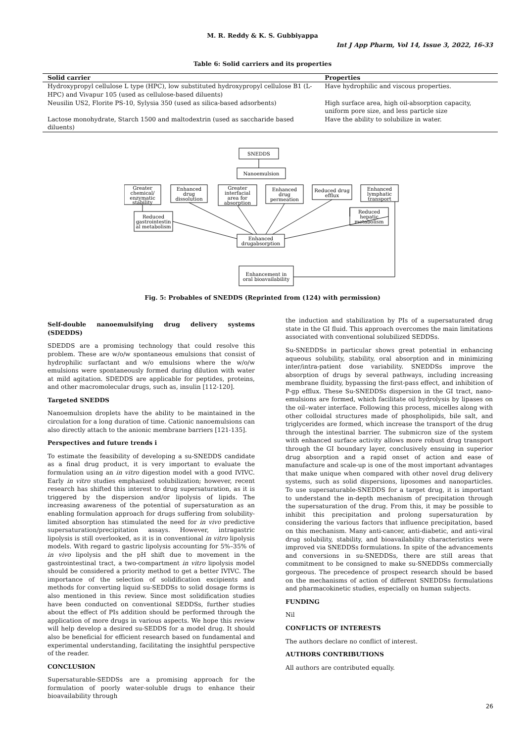M. R. Reddy & K. S. Gubbiyappa
Int J App Pharm, Vol 14, Issue 3, 2022, 16-33
Table 6: Solid carriers and its properties
| Solid carrier | Properties |
| --- | --- |
| Hydroxypropyl cellulose L type (HPC), low substituted hydroxypropyl cellulose B1 (L-HPC) and Vivapur 105 (used as cellulose-based diluents) | Have hydrophilic and viscous properties. |
| Neusilin US2, Florite PS-10, Sylysia 350 (used as silica-based adsorbents) | High surface area, high oil-absorption capacity, uniform pore size, and less particle size |
| Lactose monohydrate, Starch 1500 and maltodextrin (used as saccharide based diluents) | Have the ability to solubilize in water. |
SNEDDS
Nanoemulsion
Greater
chemical/
enzymatic
stability
Enhanced
drug
dissolution
Greater
interfacial
area for
absorption
Enhanced
drug
permeation
Reduced drug
efflux
Enhanced
lymphatic
transport
Reduced
gastrointestin
al metabolism
Reduced
hepatic
metabolism
Enhanced
drugabsorption
Enhancement in
oral bioavailability
Fig. 5: Probables of SNEDDS (Reprinted from (124) with permission)
Self-double nanoemulsifying drug delivery systems (SDEDDS)
SDEDDS are a promising technology that could resolve this problem. These are w/o/w spontaneous emulsions that consist of hydrophilic surfactant and w/o emulsions where the w/o/w emulsions were spontaneously formed during dilution with water at mild agitation. SDEDDS are applicable for peptides, proteins, and other macromolecular drugs, such as, insulin [112-120].
Targeted SNEDDS
Nanoemulsion droplets have the ability to be maintained in the circulation for a long duration of time. Cationic nanoemulsions can also directly attach to the anionic membrane barriers [121-135].
Perspectives and future trends i
To estimate the feasibility of developing a su-SNEDDS candidate as a final drug product, it is very important to evaluate the formulation using an in vitro digestion model with a good IVIVC. Early in vitro studies emphasized solubilization; however, recent research has shifted this interest to drug supersaturation, as it is triggered by the dispersion and/or lipolysis of lipids. The increasing awareness of the potential of supersaturation as an enabling formulation approach for drugs suffering from solubility-limited absorption has stimulated the need for in vivo predictive supersaturation/precipitation assays. However, intragastric lipolysis is still overlooked, as it is in conventional in vitro lipolysis models. With regard to gastric lipolysis accounting for 5%–35% of in vivo lipolysis and the pH shift due to movement in the gastrointestinal tract, a two-compartment in vitro lipolysis model should be considered a priority method to get a better IVIVC. The importance of the selection of solidification excipients and methods for converting liquid su-SEDDSs to solid dosage forms is also mentioned in this review. Since most solidification studies have been conducted on conventional SEDDSs, further studies about the effect of PIs addition should be performed through the application of more drugs in various aspects. We hope this review will help develop a desired su-SEDDS for a model drug. It should also be beneficial for efficient research based on fundamental and experimental understanding, facilitating the insightful perspective of the reader.
CONCLUSION
Supersaturable-SEDDSs are a promising approach for the formulation of poorly water-soluble drugs to enhance their bioavailability through
the induction and stabilization by PIs of a supersaturated drug state in the GI fluid. This approach overcomes the main limitations associated with conventional solubilized SEDDSs.
Su-SNEDDSs in particular shows great potential in enhancing aqueous solubility, stability, oral absorption and in minimizing inter/intra-patient dose variability. SNEDDSs improve the absorption of drugs by several pathways, including increasing membrane fluidity, bypassing the first-pass effect, and inhibition of P-gp efflux. These Su-SNEDDSs dispersion in the GI tract, nano-emulsions are formed, which facilitate oil hydrolysis by lipases on the oil–water interface. Following this process, micelles along with other colloidal structures made of phospholipids, bile salt, and triglycerides are formed, which increase the transport of the drug through the intestinal barrier. The submicron size of the system with enhanced surface activity allows more robust drug transport through the GI boundary layer, conclusively ensuing in superior drug absorption and a rapid onset of action and ease of manufacture and scale-up is one of the most important advantages that make unique when compared with other novel drug delivery systems, such as solid dispersions, liposomes and nanoparticles. To use supersaturable-SNEDDS for a target drug, it is important to understand the in-depth mechanism of precipitation through the supersaturation of the drug. From this, it may be possible to inhibit this precipitation and prolong supersaturation by considering the various factors that influence precipitation, based on this mechanism. Many anti-cancer, anti-diabetic, and anti-viral drug solubility, stability, and bioavailability characteristics were improved via SNEDDSs formulations. In spite of the advancements and conversions in su-SNEDDSs, there are still areas that commitment to be consigned to make su-SNEDDSs commercially gorgeous. The precedence of prospect research should be based on the mechanisms of action of different SNEDDSs formulations and pharmacokinetic studies, especially on human subjects.
FUNDING
Nil
CONFLICTS OF INTERESTS
The authors declare no conflict of interest.
AUTHORS CONTRIBUTIONS
All authors are contributed equally.
26